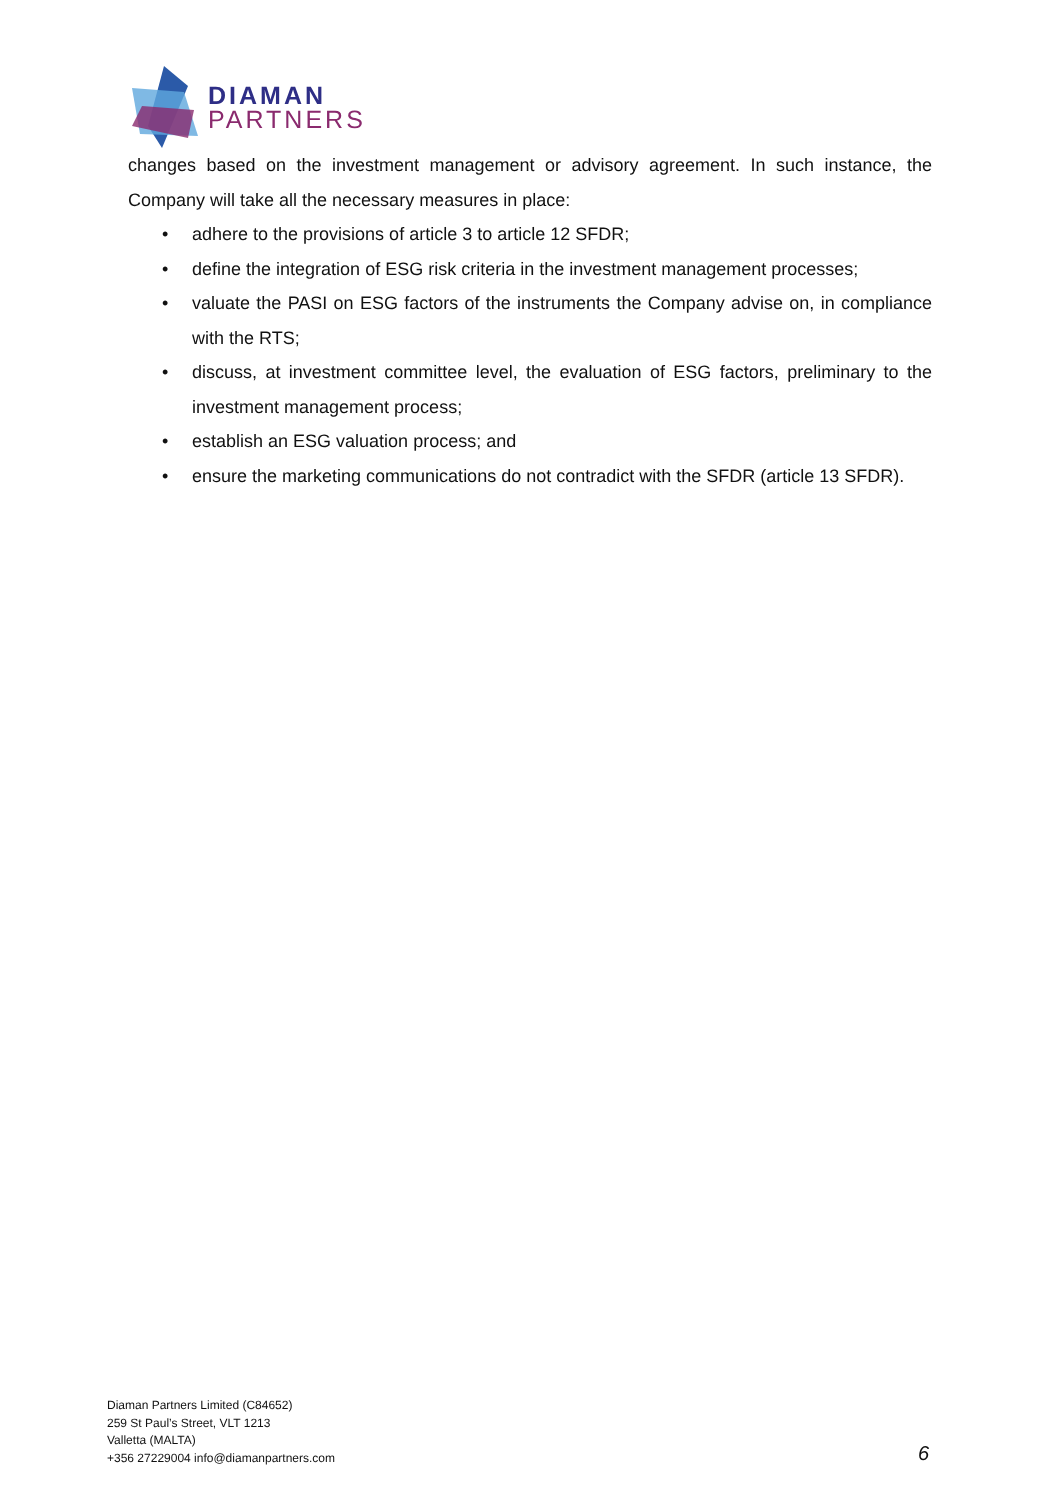DIAMAN
PARTNERS
changes based on the investment management or advisory agreement. In such instance, the Company will take all the necessary measures in place:
• adhere to the provisions of article 3 to article 12 SFDR;
• define the integration of ESG risk criteria in the investment management processes;
• valuate the PASI on ESG factors of the instruments the Company advise on, in compliance with the RTS;
• discuss, at investment committee level, the evaluation of ESG factors, preliminary to the investment management process;
• establish an ESG valuation process; and
• ensure the marketing communications do not contradict with the SFDR (article 13 SFDR).
Diaman Partners Limited (C84652)
259 St Paul’s Street, VLT 1213
Valletta (MALTA)
+356 27229004 info@diamanpartners.com
6